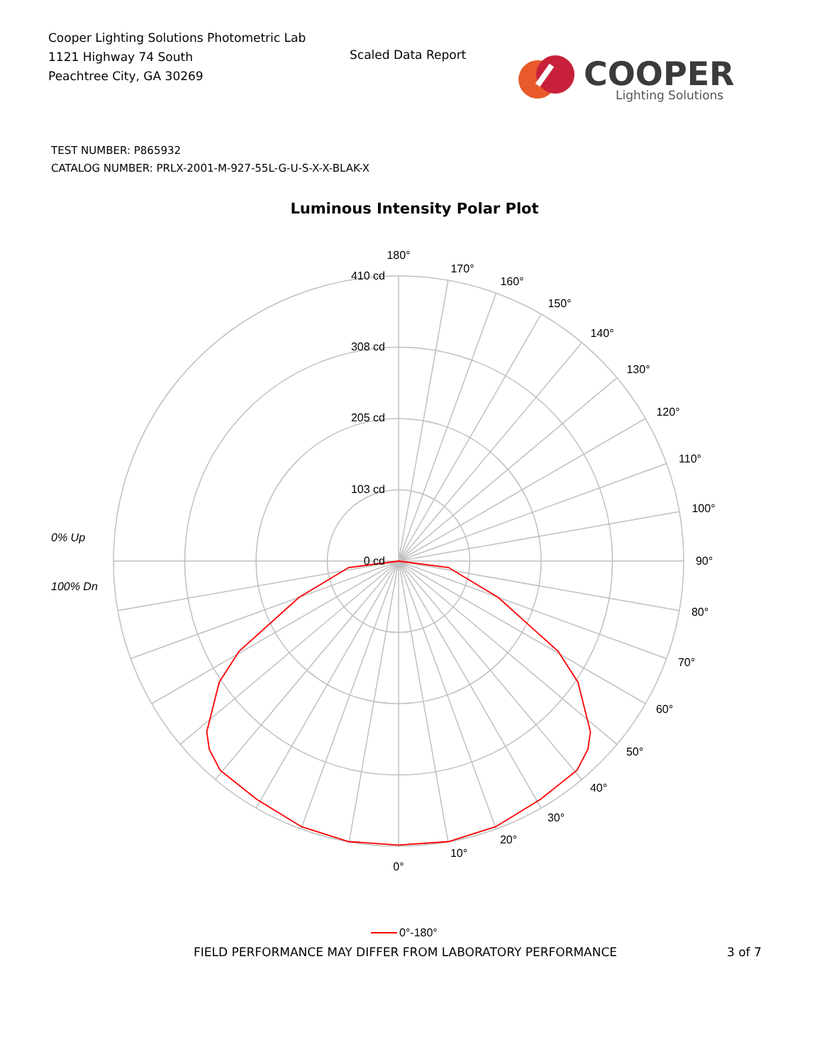Cooper Lighting Solutions Photometric Lab
1121 Highway 74 South
Peachtree City, GA 30269
Scaled Data Report
COOPER
Lighting Solutions
TEST NUMBER: P865932
CATALOG NUMBER: PRLX-2001-M-927-55L-G-U-S-X-X-BLAK-X
Luminous Intensity Polar Plot
0 cd
103 cd
205 cd
308 cd
410 cd
180°
170°
160°
150°
140°
130°
120°
110°
100°
90°
80°
70°
60°
50°
40°
30°
20°
10°
0°
0% Up
100% Dn
0°-180°
FIELD PERFORMANCE MAY DIFFER FROM LABORATORY PERFORMANCE 3 of 7